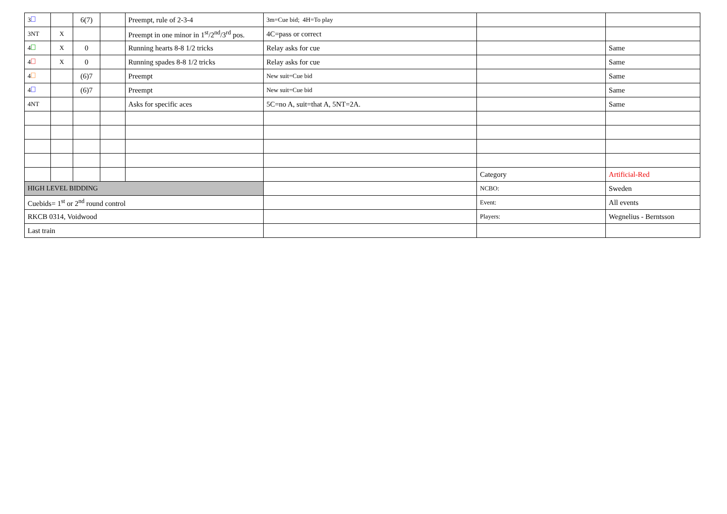| 3 | | 6(7) | | Preempt, rule of 2-3-4 | 3m=Cue bid; 4H=To play | | |
| 3NT | X | | | Preempt in one minor in 1<sup>st</sup>/2<sup>nd</sup>/3<sup>rd</sup> pos. | 4C=pass or correct | | |
| 4 | X | 0 | | Running hearts 8-8 1/2 tricks | Relay asks for cue | | Same |
| 4 | X | 0 | | Running spades 8-8 1/2 tricks | Relay asks for cue | | Same |
| 4 | | (6)7 | | Preempt | New suit=Cue bid | | Same |
| 4 | | (6)7 | | Preempt | New suit=Cue bid | | Same |
| 4NT | | | | Asks for specific aces | 5C=no A, suit=that A, 5NT=2A. | | Same |
| | | | | | | Category | Artificial-Red |
| HIGH LEVEL BIDDING | | | | | | NCBO: | Sweden |
| Cuebids= 1<sup>st</sup> or 2<sup>nd</sup> round control | | | | | | Event: | All events |
| RKCB 0314, Voidwood | | | | | | Players: | Wegnelius - Berntsson |
| Last train | | | | | | | |